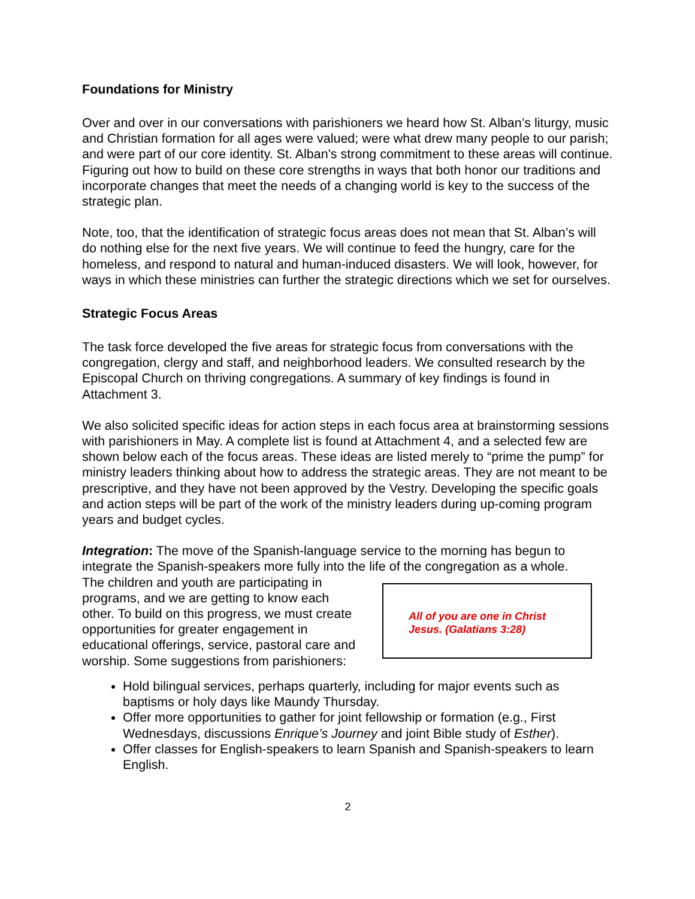Foundations for Ministry
Over and over in our conversations with parishioners we heard how St. Alban’s liturgy, music and Christian formation for all ages were valued; were what drew many people to our parish; and were part of our core identity. St. Alban's strong commitment to these areas will continue. Figuring out how to build on these core strengths in ways that both honor our traditions and incorporate changes that meet the needs of a changing world is key to the success of the strategic plan.
Note, too, that the identification of strategic focus areas does not mean that St. Alban’s will do nothing else for the next five years. We will continue to feed the hungry, care for the homeless, and respond to natural and human-induced disasters. We will look, however, for ways in which these ministries can further the strategic directions which we set for ourselves.
Strategic Focus Areas
The task force developed the five areas for strategic focus from conversations with the congregation, clergy and staff, and neighborhood leaders. We consulted research by the Episcopal Church on thriving congregations. A summary of key findings is found in Attachment 3.
We also solicited specific ideas for action steps in each focus area at brainstorming sessions with parishioners in May. A complete list is found at Attachment 4, and a selected few are shown below each of the focus areas. These ideas are listed merely to “prime the pump” for ministry leaders thinking about how to address the strategic areas. They are not meant to be prescriptive, and they have not been approved by the Vestry. Developing the specific goals and action steps will be part of the work of the ministry leaders during up-coming program years and budget cycles.
Integration: The move of the Spanish-language service to the morning has begun to integrate the Spanish-speakers more fully into the life of the congregation as a whole.
All of you are one in Christ Jesus. (Galatians 3:28)
The children and youth are participating in programs, and we are getting to know each other. To build on this progress, we must create opportunities for greater engagement in educational offerings, service, pastoral care and worship. Some suggestions from parishioners:
Hold bilingual services, perhaps quarterly, including for major events such as baptisms or holy days like Maundy Thursday.
Offer more opportunities to gather for joint fellowship or formation (e.g., First Wednesdays, discussions Enrique’s Journey and joint Bible study of Esther).
Offer classes for English-speakers to learn Spanish and Spanish-speakers to learn English.
2